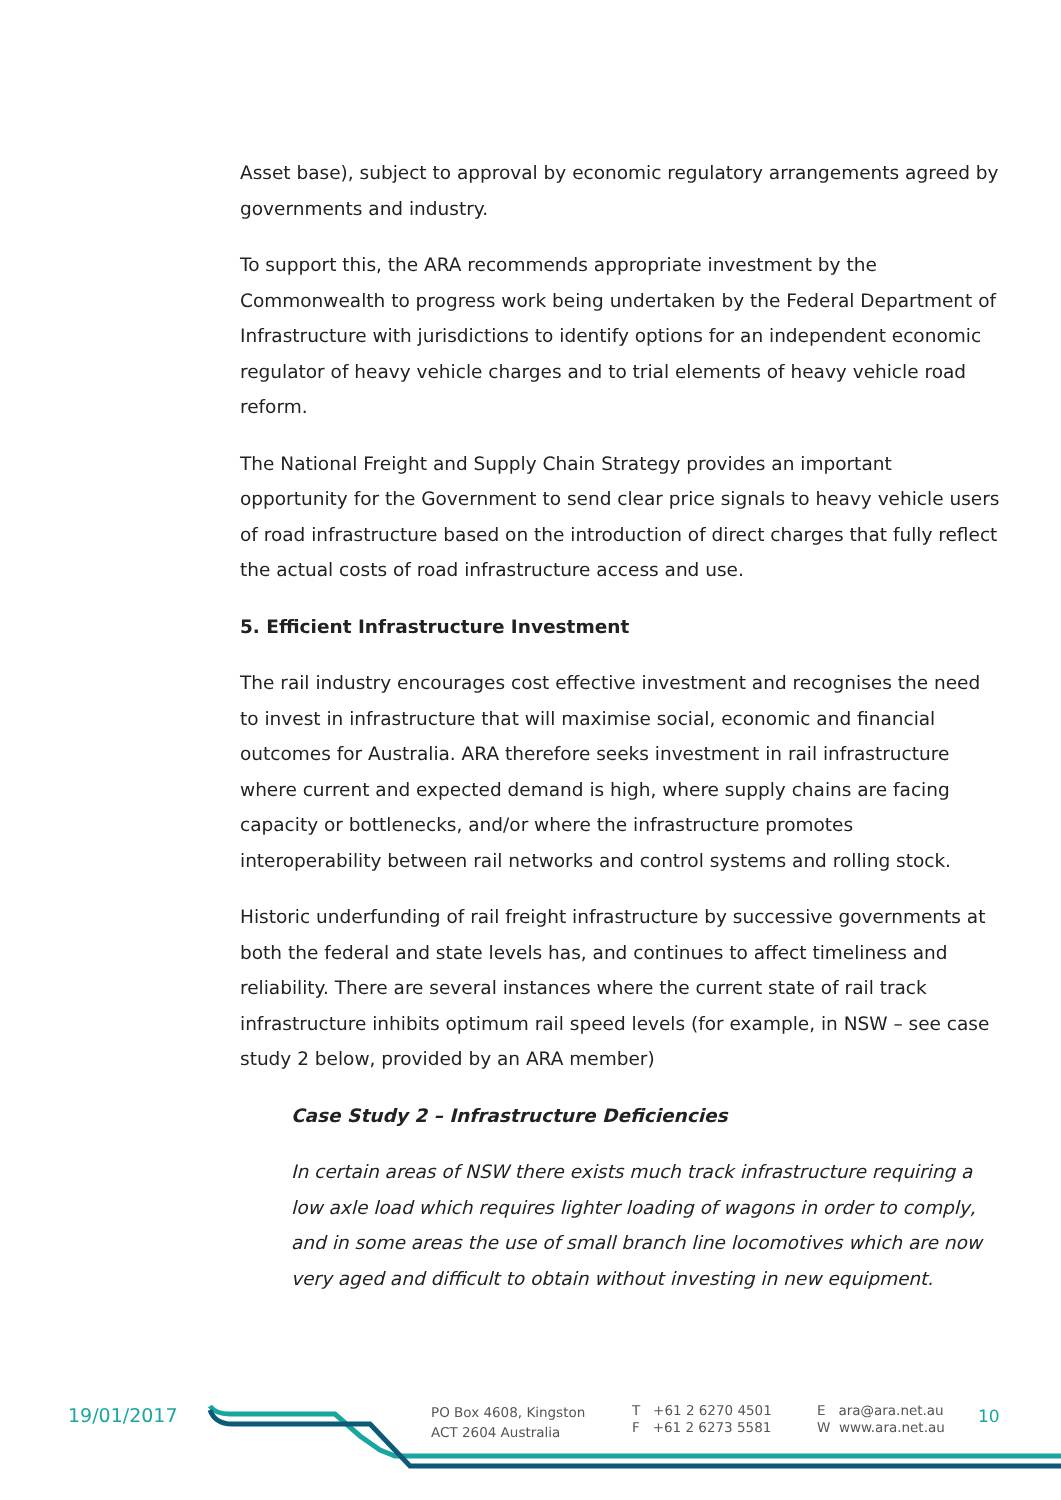Asset base), subject to approval by economic regulatory arrangements agreed by governments and industry.
To support this, the ARA recommends appropriate investment by the Commonwealth to progress work being undertaken by the Federal Department of Infrastructure with jurisdictions to identify options for an independent economic regulator of heavy vehicle charges and to trial elements of heavy vehicle road reform.
The National Freight and Supply Chain Strategy provides an important opportunity for the Government to send clear price signals to heavy vehicle users of road infrastructure based on the introduction of direct charges that fully reflect the actual costs of road infrastructure access and use.
5. Efficient Infrastructure Investment
The rail industry encourages cost effective investment and recognises the need to invest in infrastructure that will maximise social, economic and financial outcomes for Australia. ARA therefore seeks investment in rail infrastructure where current and expected demand is high, where supply chains are facing capacity or bottlenecks, and/or where the infrastructure promotes interoperability between rail networks and control systems and rolling stock.
Historic underfunding of rail freight infrastructure by successive governments at both the federal and state levels has, and continues to affect timeliness and reliability. There are several instances where the current state of rail track infrastructure inhibits optimum rail speed levels (for example, in NSW – see case study 2 below, provided by an ARA member)
Case Study 2 – Infrastructure Deficiencies
In certain areas of NSW there exists much track infrastructure requiring a low axle load which requires lighter loading of wagons in order to comply, and in some areas the use of small branch line locomotives which are now very aged and difficult to obtain without investing in new equipment.
19/01/2017
PO Box 4608, Kingston
ACT 2604 Australia
T +61 2 6270 4501
F +61 2 6273 5581
E ara@ara.net.au
W www.ara.net.au
10